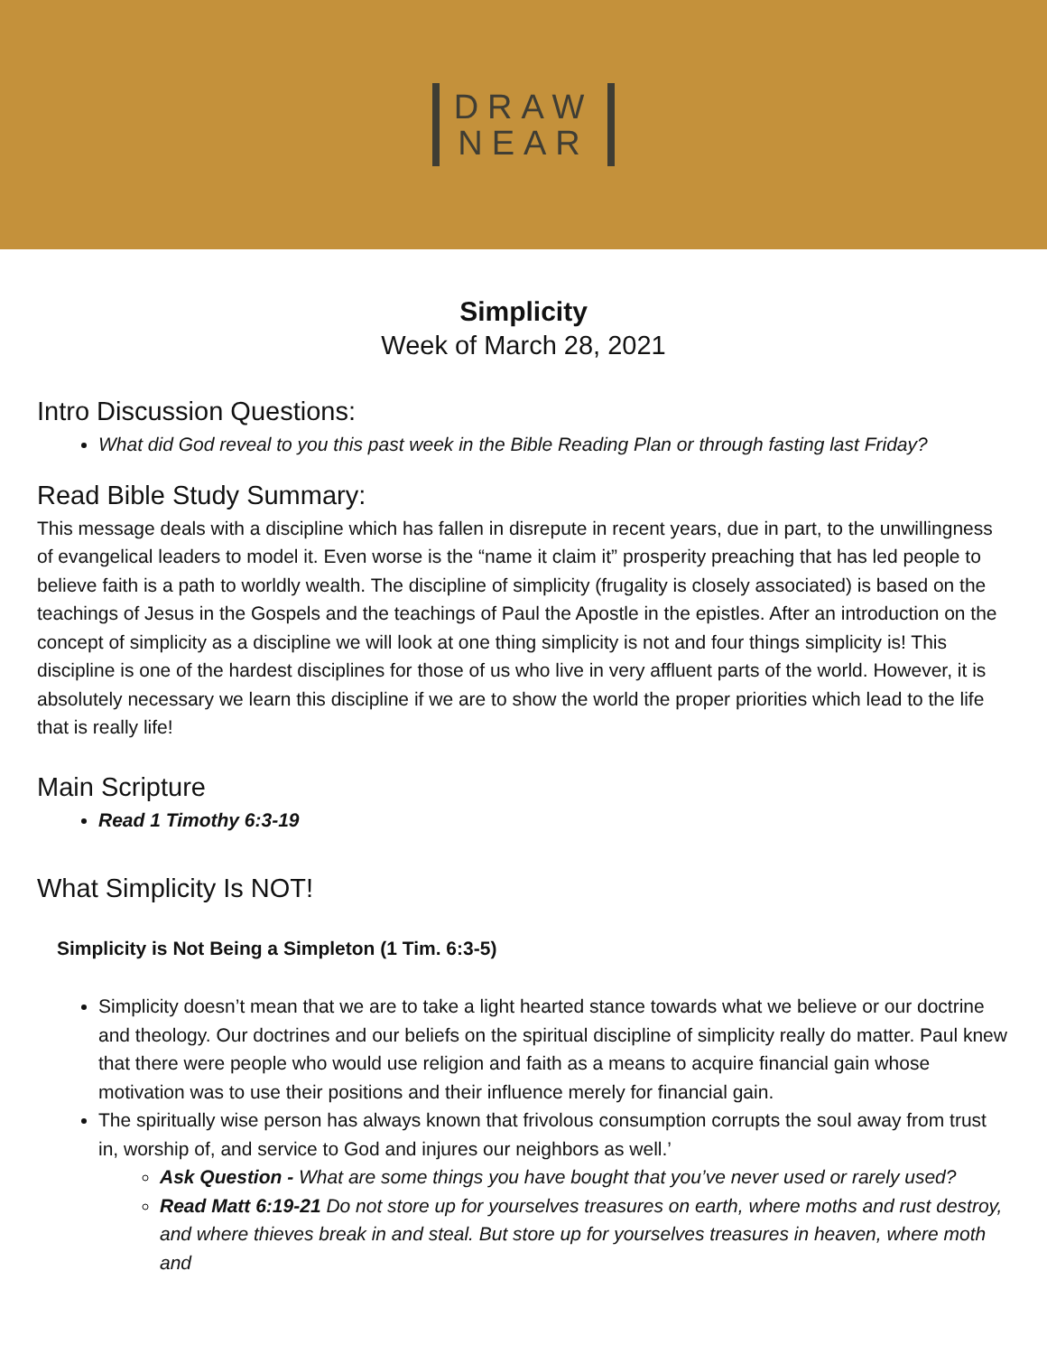DRAW
NEAR
Simplicity
Week of March 28, 2021
Intro Discussion Questions:
What did God reveal to you this past week in the Bible Reading Plan or through fasting last Friday?
Read Bible Study Summary:
This message deals with a discipline which has fallen in disrepute in recent years, due in part, to the unwillingness of evangelical leaders to model it. Even worse is the “name it claim it” prosperity preaching that has led people to believe faith is a path to worldly wealth. The discipline of simplicity (frugality is closely associated) is based on the teachings of Jesus in the Gospels and the teachings of Paul the Apostle in the epistles. After an introduction on the concept of simplicity as a discipline we will look at one thing simplicity is not and four things simplicity is! This discipline is one of the hardest disciplines for those of us who live in very affluent parts of the world. However, it is absolutely necessary we learn this discipline if we are to show the world the proper priorities which lead to the life that is really life!
Main Scripture
Read 1 Timothy 6:3-19
What Simplicity Is NOT!
Simplicity is Not Being a Simpleton (1 Tim. 6:3-5)
Simplicity doesn’t mean that we are to take a light hearted stance towards what we believe or our doctrine and theology. Our doctrines and our beliefs on the spiritual discipline of simplicity really do matter. Paul knew that there were people who would use religion and faith as a means to acquire financial gain whose motivation was to use their positions and their influence merely for financial gain.
The spiritually wise person has always known that frivolous consumption corrupts the soul away from trust in, worship of, and service to God and injures our neighbors as well.’
Ask Question - What are some things you have bought that you’ve never used or rarely used?
Read Matt 6:19-21 Do not store up for yourselves treasures on earth, where moths and rust destroy, and where thieves break in and steal. But store up for yourselves treasures in heaven, where moth and